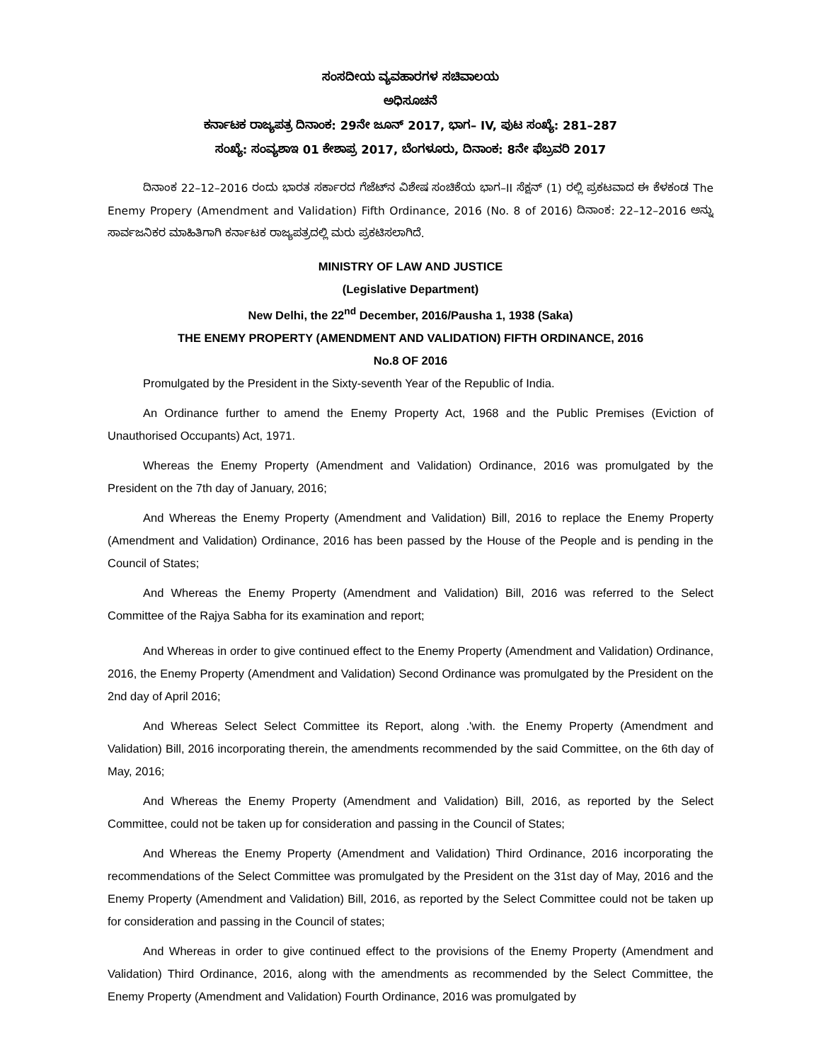ಸಂಸದೀಯ ವ್ಯವಹಾರಗಳ ಸಚಿವಾಲಯ
ಅಧಿಸೂಚನೆ
ಕರ್ನಾಟಕ ರಾಜ್ಯಪತ್ರ ದಿನಾಂಕ: 29ನೇ ಜೂನ್ 2017, ಭಾಗ– IV, ಪುಟ ಸಂಖ್ಯೆ: 281–287
ಸಂಖ್ಯೆ: ಸಂವ್ಯಶಾಇ 01 ಕೇಶಾಪ್ರ 2017, ಬೆಂಗಳೂರು, ದಿನಾಂಕ: 8ನೇ ಫೆಬ್ರವರಿ 2017
ದಿನಾಂಕ 22–12–2016 ರಂದು ಭಾರತ ಸರ್ಕಾರದ ಗೆಜೆಟ್‌ನ ವಿಶೇಷ ಸಂಚಿಕೆಯ ಭಾಗ–II ಸೆಕ್ಷನ್ (1) ರಲ್ಲಿ ಪ್ರಕಟವಾದ ಈ ಕೆಳಕಂಡ The Enemy Propery (Amendment and Validation) Fifth Ordinance, 2016 (No. 8 of 2016) ದಿನಾಂಕ: 22–12–2016 ಅನ್ನು ಸಾರ್ವಜನಿಕರ ಮಾಹಿತಿಗಾಗಿ ಕರ್ನಾಟಕ ರಾಜ್ಯಪತ್ರದಲ್ಲಿ ಮರು ಪ್ರಕಟಿಸಲಾಗಿದೆ.
MINISTRY OF LAW AND JUSTICE
(Legislative Department)
New Delhi, the 22<sup>nd</sup> December, 2016/Pausha 1, 1938 (Saka)
THE ENEMY PROPERTY (AMENDMENT AND VALIDATION) FIFTH ORDINANCE, 2016
No.8 OF 2016
Promulgated by the President in the Sixty-seventh Year of the Republic of India.
An Ordinance further to amend the Enemy Property Act, 1968 and the Public Premises (Eviction of Unauthorised Occupants) Act, 1971.
Whereas the Enemy Property (Amendment and Validation) Ordinance, 2016 was promulgated by the President on the 7th day of January, 2016;
And Whereas the Enemy Property (Amendment and Validation) Bill, 2016 to replace the Enemy Property (Amendment and Validation) Ordinance, 2016 has been passed by the House of the People and is pending in the Council of States;
And Whereas the Enemy Property (Amendment and Validation) Bill, 2016 was referred to the Select Committee of the Rajya Sabha for its examination and report;
And Whereas in order to give continued effect to the Enemy Property (Amendment and Validation) Ordinance, 2016, the Enemy Property (Amendment and Validation) Second Ordinance was promulgated by the President on the 2nd day of April 2016;
And Whereas Select Select Committee its Report, along .'with. the Enemy Property (Amendment and Validation) Bill, 2016 incorporating therein, the amendments recommended by the said Committee, on the 6th day of May, 2016;
And Whereas the Enemy Property (Amendment and Validation) Bill, 2016, as reported by the Select Committee, could not be taken up for consideration and passing in the Council of States;
And Whereas the Enemy Property (Amendment and Validation) Third Ordinance, 2016 incorporating the recommendations of the Select Committee was promulgated by the President on the 31st day of May, 2016 and the Enemy Property (Amendment and Validation) Bill, 2016, as reported by the Select Committee could not be taken up for consideration and passing in the Council of states;
And Whereas in order to give continued effect to the provisions of the Enemy Property (Amendment and Validation) Third Ordinance, 2016, along with the amendments as recommended by the Select Committee, the Enemy Property (Amendment and Validation) Fourth Ordinance, 2016 was promulgated by